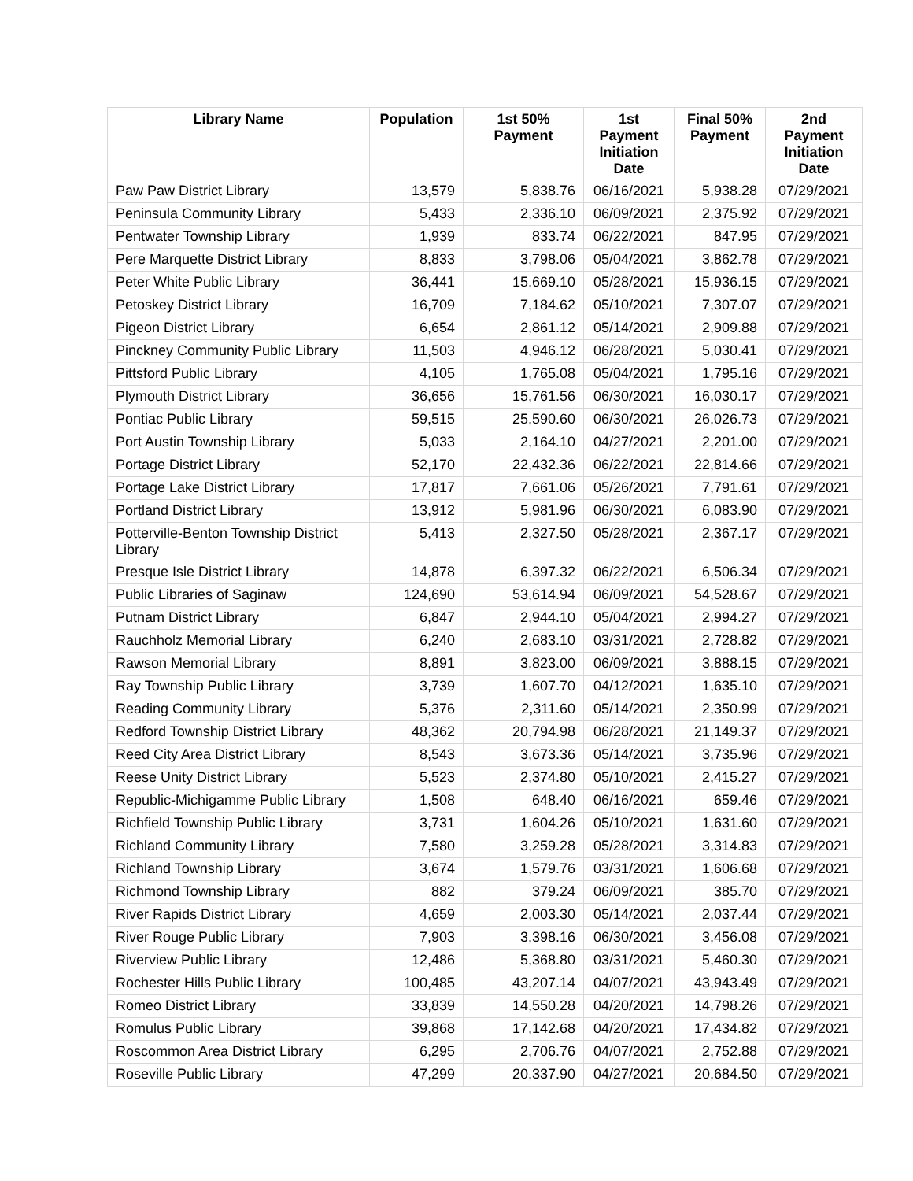| Library Name | Population | 1st 50% Payment | 1st Payment Initiation Date | Final 50% Payment | 2nd Payment Initiation Date |
| --- | --- | --- | --- | --- | --- |
| Paw Paw District Library | 13,579 | 5,838.76 | 06/16/2021 | 5,938.28 | 07/29/2021 |
| Peninsula Community Library | 5,433 | 2,336.10 | 06/09/2021 | 2,375.92 | 07/29/2021 |
| Pentwater Township Library | 1,939 | 833.74 | 06/22/2021 | 847.95 | 07/29/2021 |
| Pere Marquette District Library | 8,833 | 3,798.06 | 05/04/2021 | 3,862.78 | 07/29/2021 |
| Peter White Public Library | 36,441 | 15,669.10 | 05/28/2021 | 15,936.15 | 07/29/2021 |
| Petoskey District Library | 16,709 | 7,184.62 | 05/10/2021 | 7,307.07 | 07/29/2021 |
| Pigeon District Library | 6,654 | 2,861.12 | 05/14/2021 | 2,909.88 | 07/29/2021 |
| Pinckney Community Public Library | 11,503 | 4,946.12 | 06/28/2021 | 5,030.41 | 07/29/2021 |
| Pittsford Public Library | 4,105 | 1,765.08 | 05/04/2021 | 1,795.16 | 07/29/2021 |
| Plymouth District Library | 36,656 | 15,761.56 | 06/30/2021 | 16,030.17 | 07/29/2021 |
| Pontiac Public Library | 59,515 | 25,590.60 | 06/30/2021 | 26,026.73 | 07/29/2021 |
| Port Austin Township Library | 5,033 | 2,164.10 | 04/27/2021 | 2,201.00 | 07/29/2021 |
| Portage District Library | 52,170 | 22,432.36 | 06/22/2021 | 22,814.66 | 07/29/2021 |
| Portage Lake District Library | 17,817 | 7,661.06 | 05/26/2021 | 7,791.61 | 07/29/2021 |
| Portland District Library | 13,912 | 5,981.96 | 06/30/2021 | 6,083.90 | 07/29/2021 |
| Potterville-Benton Township District Library | 5,413 | 2,327.50 | 05/28/2021 | 2,367.17 | 07/29/2021 |
| Presque Isle District Library | 14,878 | 6,397.32 | 06/22/2021 | 6,506.34 | 07/29/2021 |
| Public Libraries of Saginaw | 124,690 | 53,614.94 | 06/09/2021 | 54,528.67 | 07/29/2021 |
| Putnam District Library | 6,847 | 2,944.10 | 05/04/2021 | 2,994.27 | 07/29/2021 |
| Rauchholz Memorial Library | 6,240 | 2,683.10 | 03/31/2021 | 2,728.82 | 07/29/2021 |
| Rawson Memorial Library | 8,891 | 3,823.00 | 06/09/2021 | 3,888.15 | 07/29/2021 |
| Ray Township Public Library | 3,739 | 1,607.70 | 04/12/2021 | 1,635.10 | 07/29/2021 |
| Reading Community Library | 5,376 | 2,311.60 | 05/14/2021 | 2,350.99 | 07/29/2021 |
| Redford Township District Library | 48,362 | 20,794.98 | 06/28/2021 | 21,149.37 | 07/29/2021 |
| Reed City Area District Library | 8,543 | 3,673.36 | 05/14/2021 | 3,735.96 | 07/29/2021 |
| Reese Unity District Library | 5,523 | 2,374.80 | 05/10/2021 | 2,415.27 | 07/29/2021 |
| Republic-Michigamme Public Library | 1,508 | 648.40 | 06/16/2021 | 659.46 | 07/29/2021 |
| Richfield Township Public Library | 3,731 | 1,604.26 | 05/10/2021 | 1,631.60 | 07/29/2021 |
| Richland Community Library | 7,580 | 3,259.28 | 05/28/2021 | 3,314.83 | 07/29/2021 |
| Richland Township Library | 3,674 | 1,579.76 | 03/31/2021 | 1,606.68 | 07/29/2021 |
| Richmond Township Library | 882 | 379.24 | 06/09/2021 | 385.70 | 07/29/2021 |
| River Rapids District Library | 4,659 | 2,003.30 | 05/14/2021 | 2,037.44 | 07/29/2021 |
| River Rouge Public Library | 7,903 | 3,398.16 | 06/30/2021 | 3,456.08 | 07/29/2021 |
| Riverview Public Library | 12,486 | 5,368.80 | 03/31/2021 | 5,460.30 | 07/29/2021 |
| Rochester Hills Public Library | 100,485 | 43,207.14 | 04/07/2021 | 43,943.49 | 07/29/2021 |
| Romeo District Library | 33,839 | 14,550.28 | 04/20/2021 | 14,798.26 | 07/29/2021 |
| Romulus Public Library | 39,868 | 17,142.68 | 04/20/2021 | 17,434.82 | 07/29/2021 |
| Roscommon Area District Library | 6,295 | 2,706.76 | 04/07/2021 | 2,752.88 | 07/29/2021 |
| Roseville Public Library | 47,299 | 20,337.90 | 04/27/2021 | 20,684.50 | 07/29/2021 |